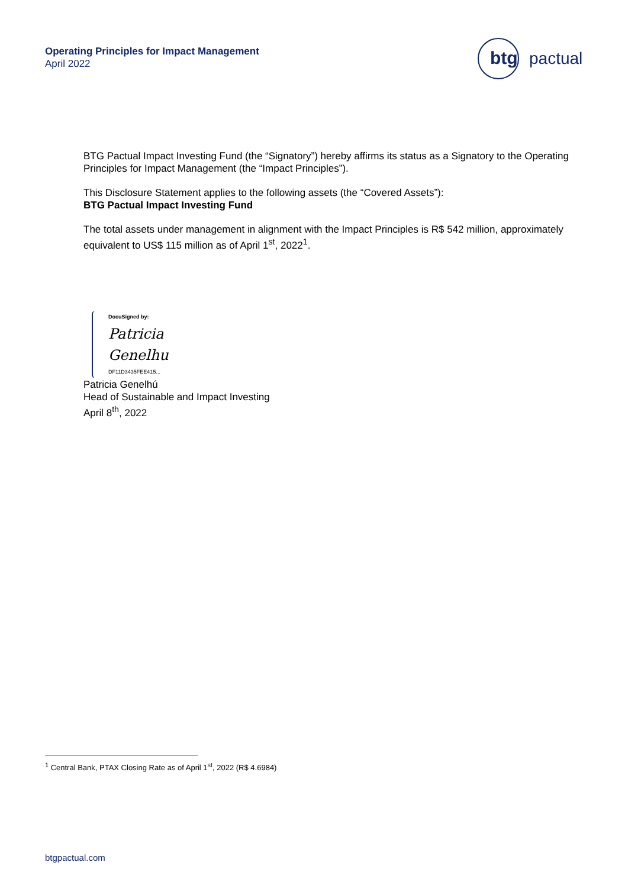Operating Principles for Impact Management
April 2022
btg
pactual
BTG Pactual Impact Investing Fund (the “Signatory”) hereby affirms its status as a Signatory to the Operating Principles for Impact Management (the “Impact Principles”).
This Disclosure Statement applies to the following assets (the “Covered Assets”):
BTG Pactual Impact Investing Fund
The total assets under management in alignment with the Impact Principles is R$ 542 million, approximately equivalent to US$ 115 million as of April 1<sup>st</sup>, 2022<sup>1</sup>.
DocuSigned by:
Patricia Genelhu
DF11D3435FEE415...
Patricia Genelhú
Head of Sustainable and Impact Investing
April 8<sup>th</sup>, 2022
<sup>1</sup> Central Bank, PTAX Closing Rate as of April 1<sup>st</sup>, 2022 (R$ 4.6984)
btgpactual.com